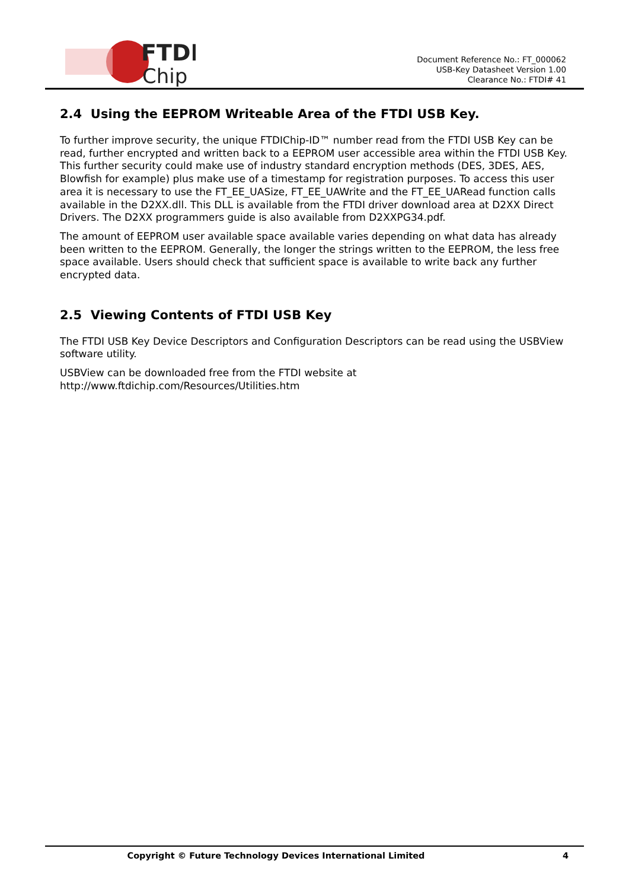FTDI
Chip
Document Reference No.: FT_000062
USB-Key Datasheet Version 1.00
Clearance No.: FTDI# 41
2.4 Using the EEPROM Writeable Area of the FTDI USB Key.
To further improve security, the unique FTDIChip-ID™ number read from the FTDI USB Key can be read, further encrypted and written back to a EEPROM user accessible area within the FTDI USB Key. This further security could make use of industry standard encryption methods (DES, 3DES, AES, Blowfish for example) plus make use of a timestamp for registration purposes. To access this user area it is necessary to use the FT_EE_UASize, FT_EE_UAWrite and the FT_EE_UARead function calls available in the D2XX.dll. This DLL is available from the FTDI driver download area at D2XX Direct Drivers. The D2XX programmers guide is also available from D2XXPG34.pdf.
The amount of EEPROM user available space available varies depending on what data has already been written to the EEPROM. Generally, the longer the strings written to the EEPROM, the less free space available. Users should check that sufficient space is available to write back any further encrypted data.
2.5 Viewing Contents of FTDI USB Key
The FTDI USB Key Device Descriptors and Configuration Descriptors can be read using the USBView software utility.
USBView can be downloaded free from the FTDI website at
http://www.ftdichip.com/Resources/Utilities.htm
Copyright © Future Technology Devices International Limited
4